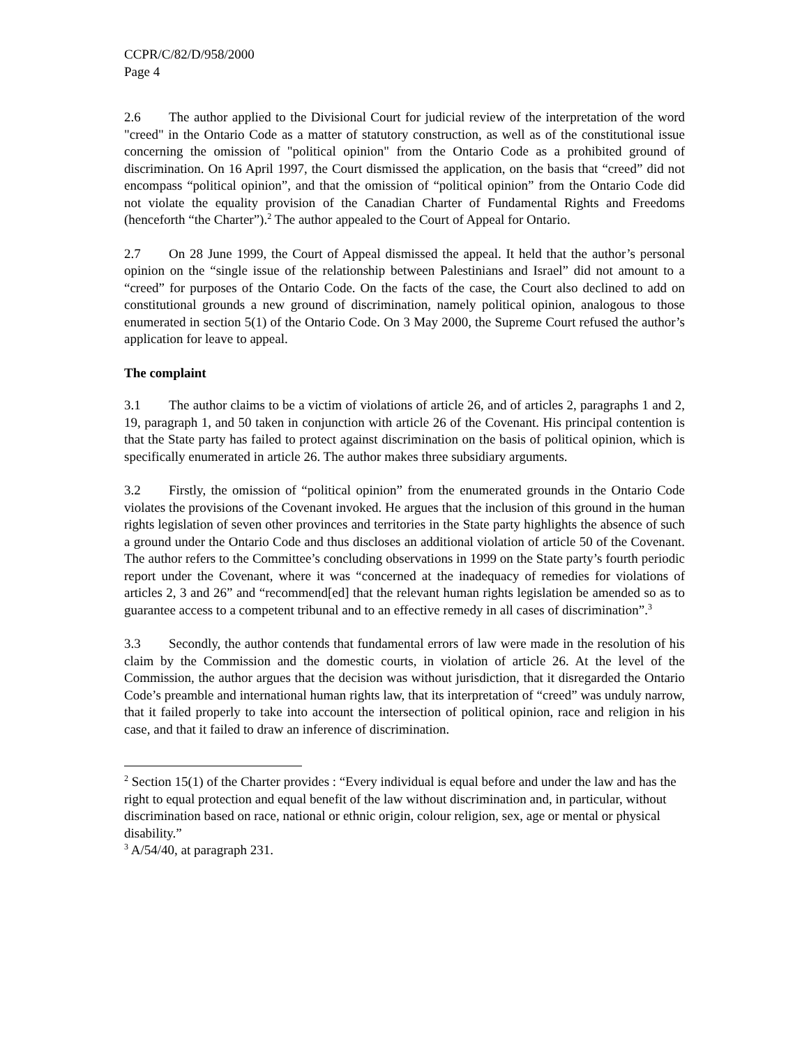CCPR/C/82/D/958/2000
Page 4
2.6 The author applied to the Divisional Court for judicial review of the interpretation of the word "creed" in the Ontario Code as a matter of statutory construction, as well as of the constitutional issue concerning the omission of "political opinion" from the Ontario Code as a prohibited ground of discrimination. On 16 April 1997, the Court dismissed the application, on the basis that “creed” did not encompass “political opinion”, and that the omission of “political opinion” from the Ontario Code did not violate the equality provision of the Canadian Charter of Fundamental Rights and Freedoms (henceforth “the Charter”).<sup>2</sup> The author appealed to the Court of Appeal for Ontario.
2.7 On 28 June 1999, the Court of Appeal dismissed the appeal. It held that the author’s personal opinion on the “single issue of the relationship between Palestinians and Israel” did not amount to a “creed” for purposes of the Ontario Code. On the facts of the case, the Court also declined to add on constitutional grounds a new ground of discrimination, namely political opinion, analogous to those enumerated in section 5(1) of the Ontario Code. On 3 May 2000, the Supreme Court refused the author’s application for leave to appeal.
The complaint
3.1 The author claims to be a victim of violations of article 26, and of articles 2, paragraphs 1 and 2, 19, paragraph 1, and 50 taken in conjunction with article 26 of the Covenant. His principal contention is that the State party has failed to protect against discrimination on the basis of political opinion, which is specifically enumerated in article 26. The author makes three subsidiary arguments.
3.2 Firstly, the omission of “political opinion” from the enumerated grounds in the Ontario Code violates the provisions of the Covenant invoked. He argues that the inclusion of this ground in the human rights legislation of seven other provinces and territories in the State party highlights the absence of such a ground under the Ontario Code and thus discloses an additional violation of article 50 of the Covenant. The author refers to the Committee’s concluding observations in 1999 on the State party’s fourth periodic report under the Covenant, where it was “concerned at the inadequacy of remedies for violations of articles 2, 3 and 26” and “recommend[ed] that the relevant human rights legislation be amended so as to guarantee access to a competent tribunal and to an effective remedy in all cases of discrimination”.<sup>3</sup>
3.3 Secondly, the author contends that fundamental errors of law were made in the resolution of his claim by the Commission and the domestic courts, in violation of article 26. At the level of the Commission, the author argues that the decision was without jurisdiction, that it disregarded the Ontario Code’s preamble and international human rights law, that its interpretation of “creed” was unduly narrow, that it failed properly to take into account the intersection of political opinion, race and religion in his case, and that it failed to draw an inference of discrimination.
<sup>2</sup> Section 15(1) of the Charter provides : “Every individual is equal before and under the law and has the right to equal protection and equal benefit of the law without discrimination and, in particular, without discrimination based on race, national or ethnic origin, colour religion, sex, age or mental or physical disability.”
<sup>3</sup> A/54/40, at paragraph 231.